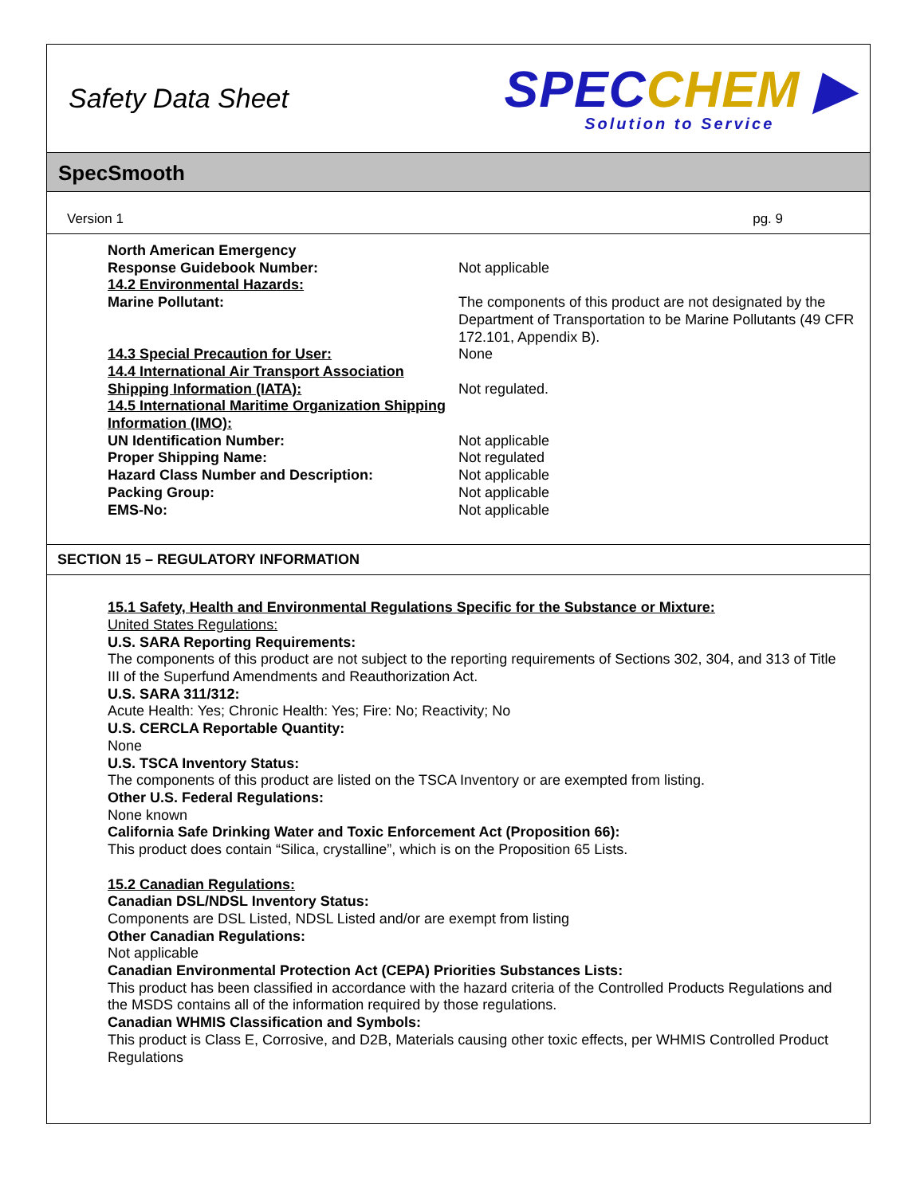Safety Data Sheet
SPECCHEM ▶
Solution to Service
SpecSmooth
Version 1 pg. 9
| North American Emergency Response Guidebook Number: | Not applicable |
| 14.2 Environmental Hazards: Marine Pollutant: | The components of this product are not designated by the Department of Transportation to be Marine Pollutants (49 CFR 172.101, Appendix B). |
| 14.3 Special Precaution for User: | None |
| 14.4 International Air Transport Association Shipping Information (IATA): | Not regulated. |
| 14.5 International Maritime Organization Shipping Information (IMO): | |
| UN Identification Number: | Not applicable |
| Proper Shipping Name: | Not regulated |
| Hazard Class Number and Description: | Not applicable |
| Packing Group: | Not applicable |
| EMS-No: | Not applicable |
SECTION 15 – REGULATORY INFORMATION
15.1 Safety, Health and Environmental Regulations Specific for the Substance or Mixture:
United States Regulations:
U.S. SARA Reporting Requirements:
The components of this product are not subject to the reporting requirements of Sections 302, 304, and 313 of Title III of the Superfund Amendments and Reauthorization Act.
U.S. SARA 311/312:
Acute Health: Yes; Chronic Health: Yes; Fire: No; Reactivity; No
U.S. CERCLA Reportable Quantity:
None
U.S. TSCA Inventory Status:
The components of this product are listed on the TSCA Inventory or are exempted from listing.
Other U.S. Federal Regulations:
None known
California Safe Drinking Water and Toxic Enforcement Act (Proposition 66):
This product does contain “Silica, crystalline”, which is on the Proposition 65 Lists.
15.2 Canadian Regulations:
Canadian DSL/NDSL Inventory Status:
Components are DSL Listed, NDSL Listed and/or are exempt from listing
Other Canadian Regulations:
Not applicable
Canadian Environmental Protection Act (CEPA) Priorities Substances Lists:
This product has been classified in accordance with the hazard criteria of the Controlled Products Regulations and the MSDS contains all of the information required by those regulations.
Canadian WHMIS Classification and Symbols:
This product is Class E, Corrosive, and D2B, Materials causing other toxic effects, per WHMIS Controlled Product Regulations